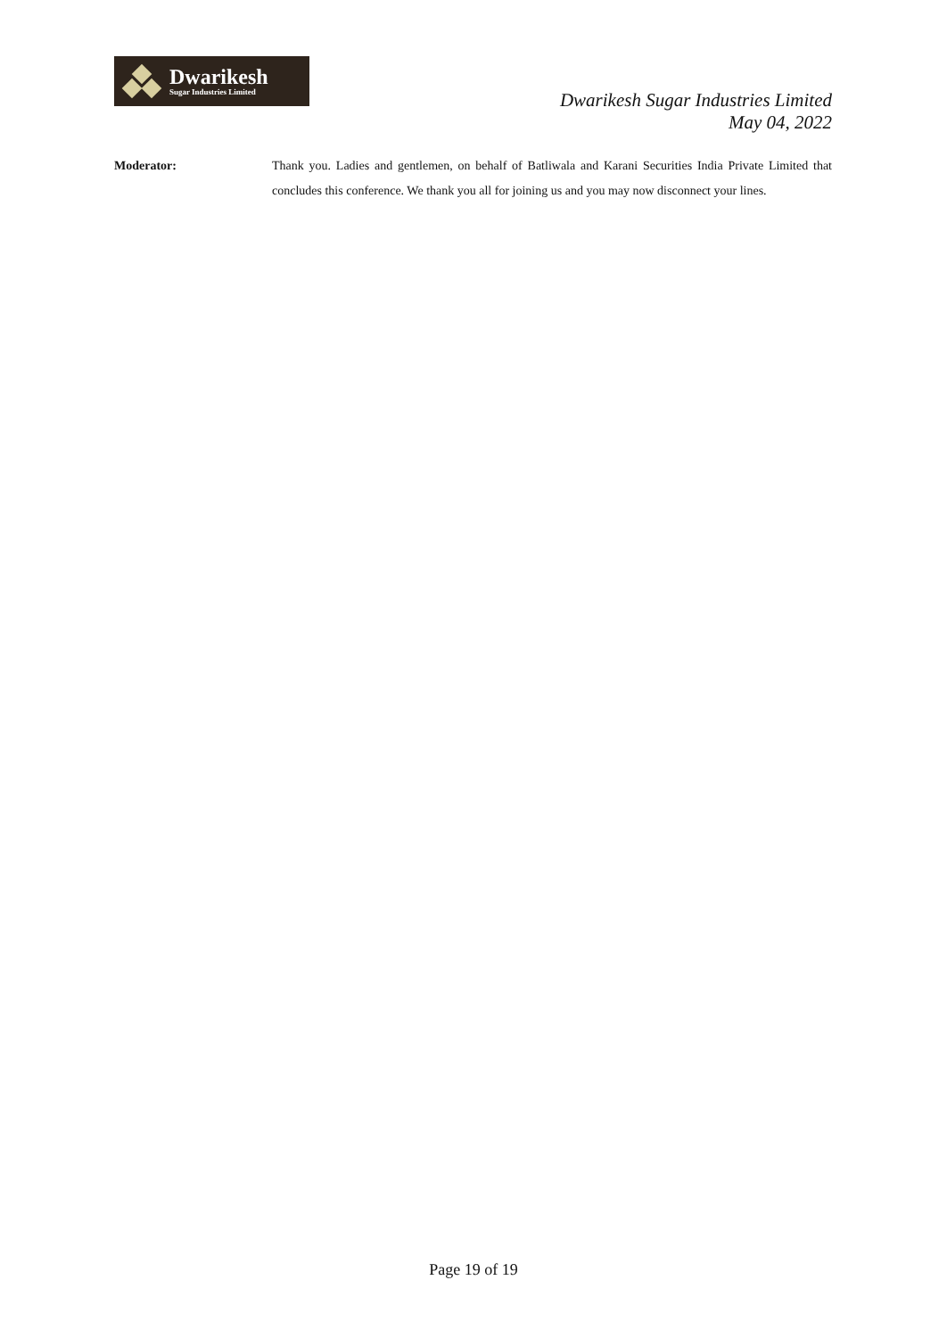Dwarikesh
Sugar Industries Limited
Dwarikesh Sugar Industries Limited
May 04, 2022
Moderator: Thank you. Ladies and gentlemen, on behalf of Batliwala and Karani Securities India Private Limited that concludes this conference. We thank you all for joining us and you may now disconnect your lines.
Page 19 of 19